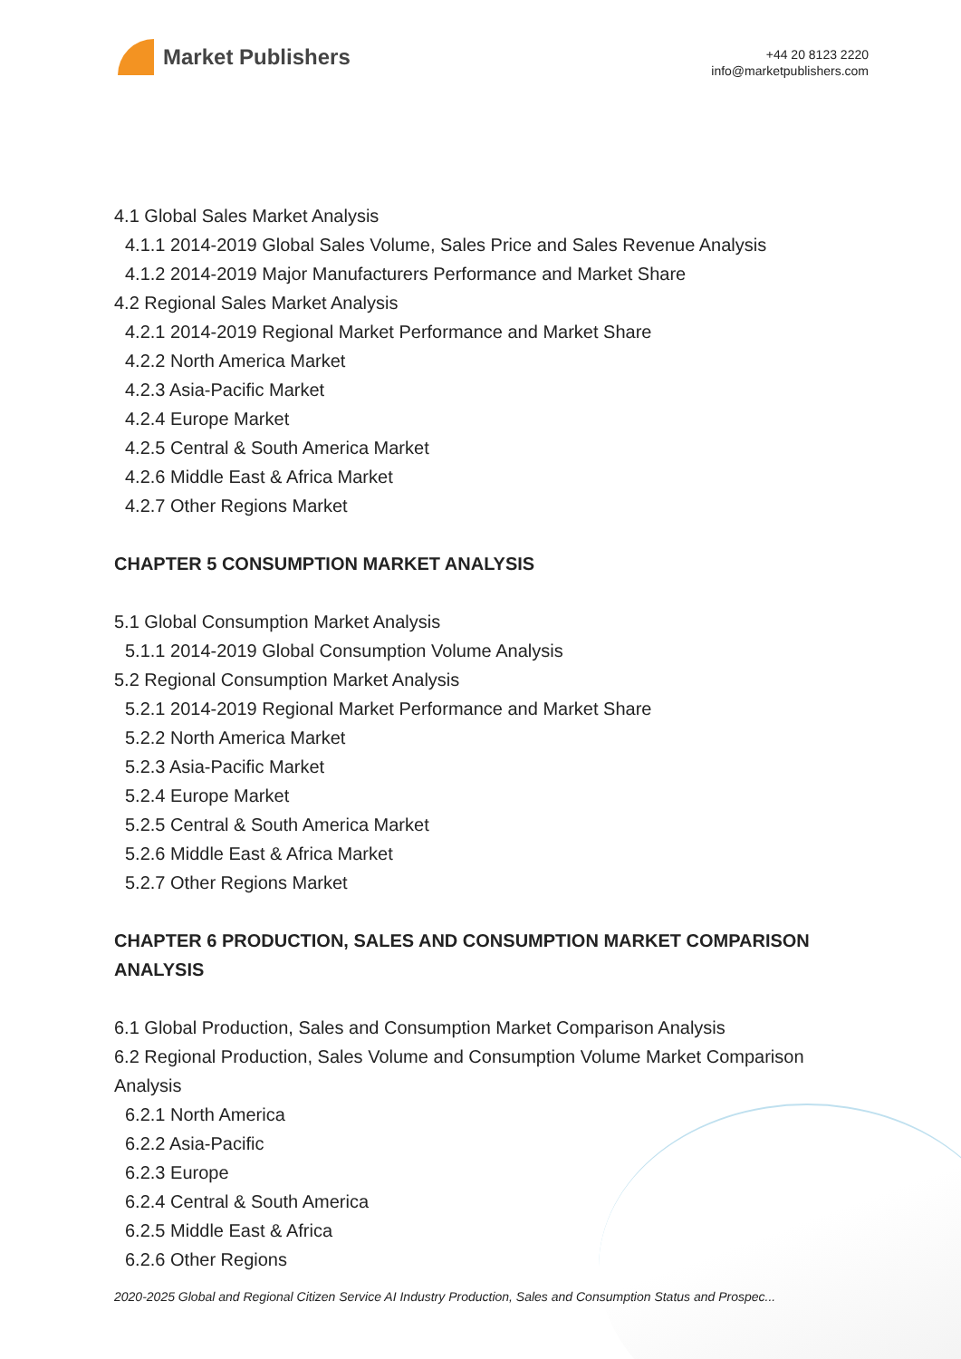Market Publishers
+44 20 8123 2220
info@marketpublishers.com
4.1 Global Sales Market Analysis
4.1.1 2014-2019 Global Sales Volume, Sales Price and Sales Revenue Analysis
4.1.2 2014-2019 Major Manufacturers Performance and Market Share
4.2 Regional Sales Market Analysis
4.2.1 2014-2019 Regional Market Performance and Market Share
4.2.2 North America Market
4.2.3 Asia-Pacific Market
4.2.4 Europe Market
4.2.5 Central & South America Market
4.2.6 Middle East & Africa Market
4.2.7 Other Regions Market
CHAPTER 5 CONSUMPTION MARKET ANALYSIS
5.1 Global Consumption Market Analysis
5.1.1 2014-2019 Global Consumption Volume Analysis
5.2 Regional Consumption Market Analysis
5.2.1 2014-2019 Regional Market Performance and Market Share
5.2.2 North America Market
5.2.3 Asia-Pacific Market
5.2.4 Europe Market
5.2.5 Central & South America Market
5.2.6 Middle East & Africa Market
5.2.7 Other Regions Market
CHAPTER 6 PRODUCTION, SALES AND CONSUMPTION MARKET COMPARISON ANALYSIS
6.1 Global Production, Sales and Consumption Market Comparison Analysis
6.2 Regional Production, Sales Volume and Consumption Volume Market Comparison Analysis
6.2.1 North America
6.2.2 Asia-Pacific
6.2.3 Europe
6.2.4 Central & South America
6.2.5 Middle East & Africa
6.2.6 Other Regions
2020-2025 Global and Regional Citizen Service AI Industry Production, Sales and Consumption Status and Prospec...